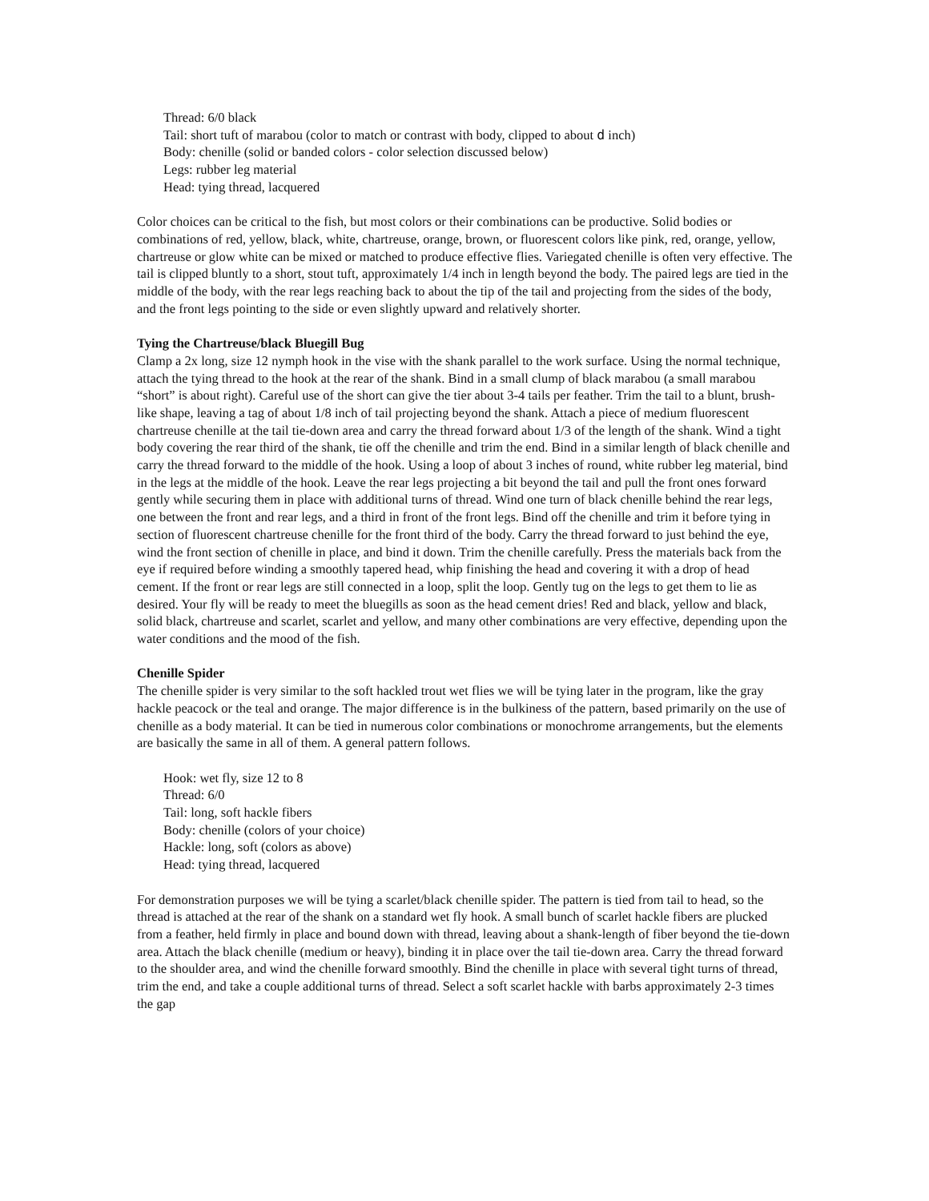Thread: 6/0 black
Tail: short tuft of marabou (color to match or contrast with body, clipped to about d inch)
Body: chenille (solid or banded colors - color selection discussed below)
Legs: rubber leg material
Head: tying thread, lacquered
Color choices can be critical to the fish, but most colors or their combinations can be productive. Solid bodies or combinations of red, yellow, black, white, chartreuse, orange, brown, or fluorescent colors like pink, red, orange, yellow, chartreuse or glow white can be mixed or matched to produce effective flies. Variegated chenille is often very effective. The tail is clipped bluntly to a short, stout tuft, approximately 1/4 inch in length beyond the body. The paired legs are tied in the middle of the body, with the rear legs reaching back to about the tip of the tail and projecting from the sides of the body, and the front legs pointing to the side or even slightly upward and relatively shorter.
Tying the Chartreuse/black Bluegill Bug
Clamp a 2x long, size 12 nymph hook in the vise with the shank parallel to the work surface. Using the normal technique, attach the tying thread to the hook at the rear of the shank. Bind in a small clump of black marabou (a small marabou “short” is about right). Careful use of the short can give the tier about 3-4 tails per feather. Trim the tail to a blunt, brush-like shape, leaving a tag of about 1/8 inch of tail projecting beyond the shank. Attach a piece of medium fluorescent chartreuse chenille at the tail tie-down area and carry the thread forward about 1/3 of the length of the shank. Wind a tight body covering the rear third of the shank, tie off the chenille and trim the end. Bind in a similar length of black chenille and carry the thread forward to the middle of the hook. Using a loop of about 3 inches of round, white rubber leg material, bind in the legs at the middle of the hook. Leave the rear legs projecting a bit beyond the tail and pull the front ones forward gently while securing them in place with additional turns of thread. Wind one turn of black chenille behind the rear legs, one between the front and rear legs, and a third in front of the front legs. Bind off the chenille and trim it before tying in section of fluorescent chartreuse chenille for the front third of the body. Carry the thread forward to just behind the eye, wind the front section of chenille in place, and bind it down. Trim the chenille carefully. Press the materials back from the eye if required before winding a smoothly tapered head, whip finishing the head and covering it with a drop of head cement. If the front or rear legs are still connected in a loop, split the loop. Gently tug on the legs to get them to lie as desired. Your fly will be ready to meet the bluegills as soon as the head cement dries! Red and black, yellow and black, solid black, chartreuse and scarlet, scarlet and yellow, and many other combinations are very effective, depending upon the water conditions and the mood of the fish.
Chenille Spider
The chenille spider is very similar to the soft hackled trout wet flies we will be tying later in the program, like the gray hackle peacock or the teal and orange. The major difference is in the bulkiness of the pattern, based primarily on the use of chenille as a body material. It can be tied in numerous color combinations or monochrome arrangements, but the elements are basically the same in all of them. A general pattern follows.
Hook: wet fly, size 12 to 8
Thread: 6/0
Tail: long, soft hackle fibers
Body: chenille (colors of your choice)
Hackle: long, soft (colors as above)
Head: tying thread, lacquered
For demonstration purposes we will be tying a scarlet/black chenille spider. The pattern is tied from tail to head, so the thread is attached at the rear of the shank on a standard wet fly hook. A small bunch of scarlet hackle fibers are plucked from a feather, held firmly in place and bound down with thread, leaving about a shank-length of fiber beyond the tie-down area. Attach the black chenille (medium or heavy), binding it in place over the tail tie-down area. Carry the thread forward to the shoulder area, and wind the chenille forward smoothly. Bind the chenille in place with several tight turns of thread, trim the end, and take a couple additional turns of thread. Select a soft scarlet hackle with barbs approximately 2-3 times the gap